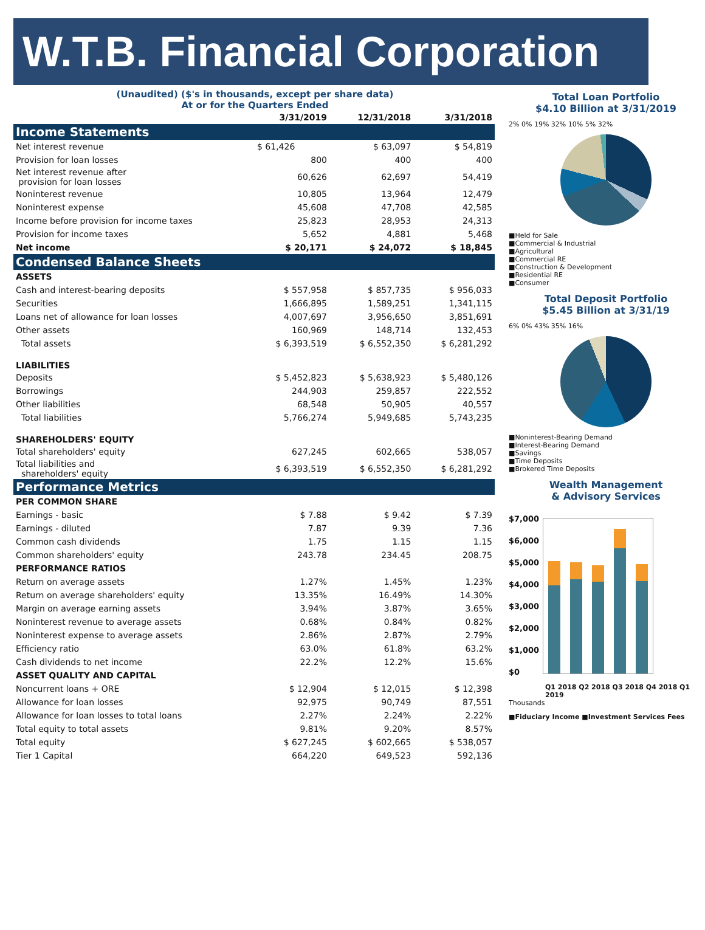W.T.B. Financial Corporation
(Unaudited) ($'s in thousands, except per share data)
At or for the Quarters Ended
| | 3/31/2019 | | 12/31/2018 | | 3/31/2018 |
| --- | --- | --- | --- | --- | --- |
| Income Statements | | | | | |
| Net interest revenue | $ 61,426 | | $ 63,097 | | $ 54,819 |
| Provision for loan losses | 800 | | 400 | | 400 |
| Net interest revenue after provision for loan losses | 60,626 | | 62,697 | | 54,419 |
| Noninterest revenue | 10,805 | | 13,964 | | 12,479 |
| Noninterest expense | 45,608 | | 47,708 | | 42,585 |
| Income before provision for income taxes | 25,823 | | 28,953 | | 24,313 |
| Provision for income taxes | 5,652 | | 4,881 | | 5,468 |
| Net income | $ 20,171 | | $ 24,072 | | $ 18,845 |
| Condensed Balance Sheets | | | | | |
| ASSETS | | | | | |
| Cash and interest-bearing deposits | $ 557,958 | | $ 857,735 | | $ 956,033 |
| Securities | 1,666,895 | | 1,589,251 | | 1,341,115 |
| Loans net of allowance for loan losses | 4,007,697 | | 3,956,650 | | 3,851,691 |
| Other assets | 160,969 | | 148,714 | | 132,453 |
| Total assets | $ 6,393,519 | | $ 6,552,350 | | $ 6,281,292 |
| LIABILITIES | | | | | |
| Deposits | $ 5,452,823 | | $ 5,638,923 | | $ 5,480,126 |
| Borrowings | 244,903 | | 259,857 | | 222,552 |
| Other liabilities | 68,548 | | 50,905 | | 40,557 |
| Total liabilities | 5,766,274 | | 5,949,685 | | 5,743,235 |
| SHAREHOLDERS' EQUITY | | | | | |
| Total shareholders' equity | 627,245 | | 602,665 | | 538,057 |
| Total liabilities and shareholders' equity | $ 6,393,519 | | $ 6,552,350 | | $ 6,281,292 |
| Performance Metrics | | | | | |
| PER COMMON SHARE | | | | | |
| Earnings - basic | $ 7.88 | | $ 9.42 | | $ 7.39 |
| Earnings - diluted | 7.87 | | 9.39 | | 7.36 |
| Common cash dividends | 1.75 | | 1.15 | | 1.15 |
| Common shareholders' equity | 243.78 | | 234.45 | | 208.75 |
| PERFORMANCE RATIOS | | | | | |
| Return on average assets | 1.27% | | 1.45% | | 1.23% |
| Return on average shareholders' equity | 13.35% | | 16.49% | | 14.30% |
| Margin on average earning assets | 3.94% | | 3.87% | | 3.65% |
| Noninterest revenue to average assets | 0.68% | | 0.84% | | 0.82% |
| Noninterest expense to average assets | 2.86% | | 2.87% | | 2.79% |
| Efficiency ratio | 63.0% | | 61.8% | | 63.2% |
| Cash dividends to net income | 22.2% | | 12.2% | | 15.6% |
| ASSET QUALITY AND CAPITAL | | | | | |
| Noncurrent loans + ORE | $ 12,904 | | $ 12,015 | | $ 12,398 |
| Allowance for loan losses | 92,975 | | 90,749 | | 87,551 |
| Allowance for loan losses to total loans | 2.27% | | 2.24% | | 2.22% |
| Total equity to total assets | 9.81% | | 9.20% | | 8.57% |
| Total equity | $ 627,245 | | $ 602,665 | | $ 538,057 |
| Tier 1 Capital | 664,220 | | 649,523 | | 592,136 |
Total Loan Portfolio
$4.10 Billion at 3/31/2019
2% 0% 19% 32% 10% 5% 32%
■Held for Sale
■Commercial & Industrial
■Agricultural
■Commercial RE
■Construction & Development
■Residential RE
■Consumer
Total Deposit Portfolio
$5.45 Billion at 3/31/19
6% 0% 43% 35% 16%
■Noninterest-Bearing Demand
■Interest-Bearing Demand
■Savings
■Time Deposits
■Brokered Time Deposits
Wealth Management
& Advisory Services
$7,000
$6,000
$5,000
$4,000
$3,000
$2,000
$1,000
$0
Q1 2018 Q2 2018 Q3 2018 Q4 2018 Q1 2019
Thousands
■Fiduciary Income ■Investment Services Fees